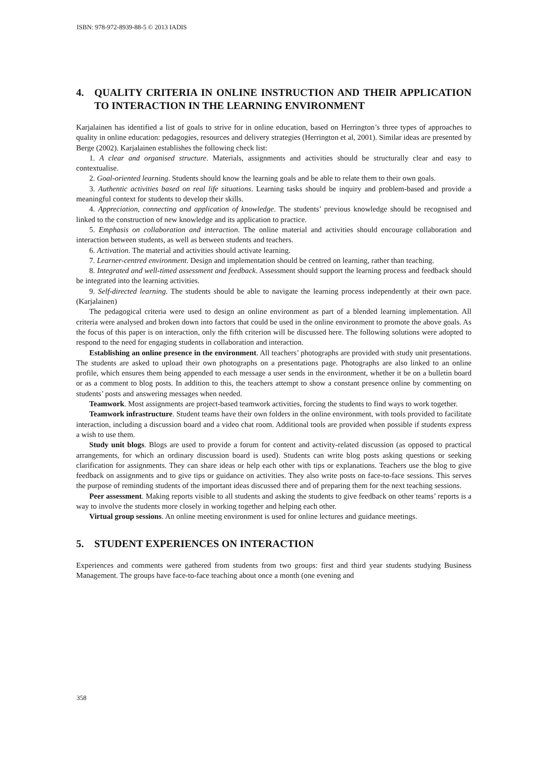ISBN: 978-972-8939-88-5 © 2013 IADIS
4. QUALITY CRITERIA IN ONLINE INSTRUCTION AND THEIR APPLICATION TO INTERACTION IN THE LEARNING ENVIRONMENT
Karjalainen has identified a list of goals to strive for in online education, based on Herrington’s three types of approaches to quality in online education: pedagogies, resources and delivery strategies (Herrington et al, 2001). Similar ideas are presented by Berge (2002). Karjalainen establishes the following check list:
1. A clear and organised structure. Materials, assignments and activities should be structurally clear and easy to contextualise.
2. Goal-oriented learning. Students should know the learning goals and be able to relate them to their own goals.
3. Authentic activities based on real life situations. Learning tasks should be inquiry and problem-based and provide a meaningful context for students to develop their skills.
4. Appreciation, connecting and application of knowledge. The students’ previous knowledge should be recognised and linked to the construction of new knowledge and its application to practice.
5. Emphasis on collaboration and interaction. The online material and activities should encourage collaboration and interaction between students, as well as between students and teachers.
6. Activation. The material and activities should activate learning.
7. Learner-centred environment. Design and implementation should be centred on learning, rather than teaching.
8. Integrated and well-timed assessment and feedback. Assessment should support the learning process and feedback should be integrated into the learning activities.
9. Self-directed learning. The students should be able to navigate the learning process independently at their own pace. (Karjalainen)
The pedagogical criteria were used to design an online environment as part of a blended learning implementation. All criteria were analysed and broken down into factors that could be used in the online environment to promote the above goals. As the focus of this paper is on interaction, only the fifth criterion will be discussed here. The following solutions were adopted to respond to the need for engaging students in collaboration and interaction.
Establishing an online presence in the environment. All teachers’ photographs are provided with study unit presentations. The students are asked to upload their own photographs on a presentations page. Photographs are also linked to an online profile, which ensures them being appended to each message a user sends in the environment, whether it be on a bulletin board or as a comment to blog posts. In addition to this, the teachers attempt to show a constant presence online by commenting on students’ posts and answering messages when needed.
Teamwork. Most assignments are project-based teamwork activities, forcing the students to find ways to work together.
Teamwork infrastructure. Student teams have their own folders in the online environment, with tools provided to facilitate interaction, including a discussion board and a video chat room. Additional tools are provided when possible if students express a wish to use them.
Study unit blogs. Blogs are used to provide a forum for content and activity-related discussion (as opposed to practical arrangements, for which an ordinary discussion board is used). Students can write blog posts asking questions or seeking clarification for assignments. They can share ideas or help each other with tips or explanations. Teachers use the blog to give feedback on assignments and to give tips or guidance on activities. They also write posts on face-to-face sessions. This serves the purpose of reminding students of the important ideas discussed there and of preparing them for the next teaching sessions.
Peer assessment. Making reports visible to all students and asking the students to give feedback on other teams’ reports is a way to involve the students more closely in working together and helping each other.
Virtual group sessions. An online meeting environment is used for online lectures and guidance meetings.
5. STUDENT EXPERIENCES ON INTERACTION
Experiences and comments were gathered from students from two groups: first and third year students studying Business Management. The groups have face-to-face teaching about once a month (one evening and
358